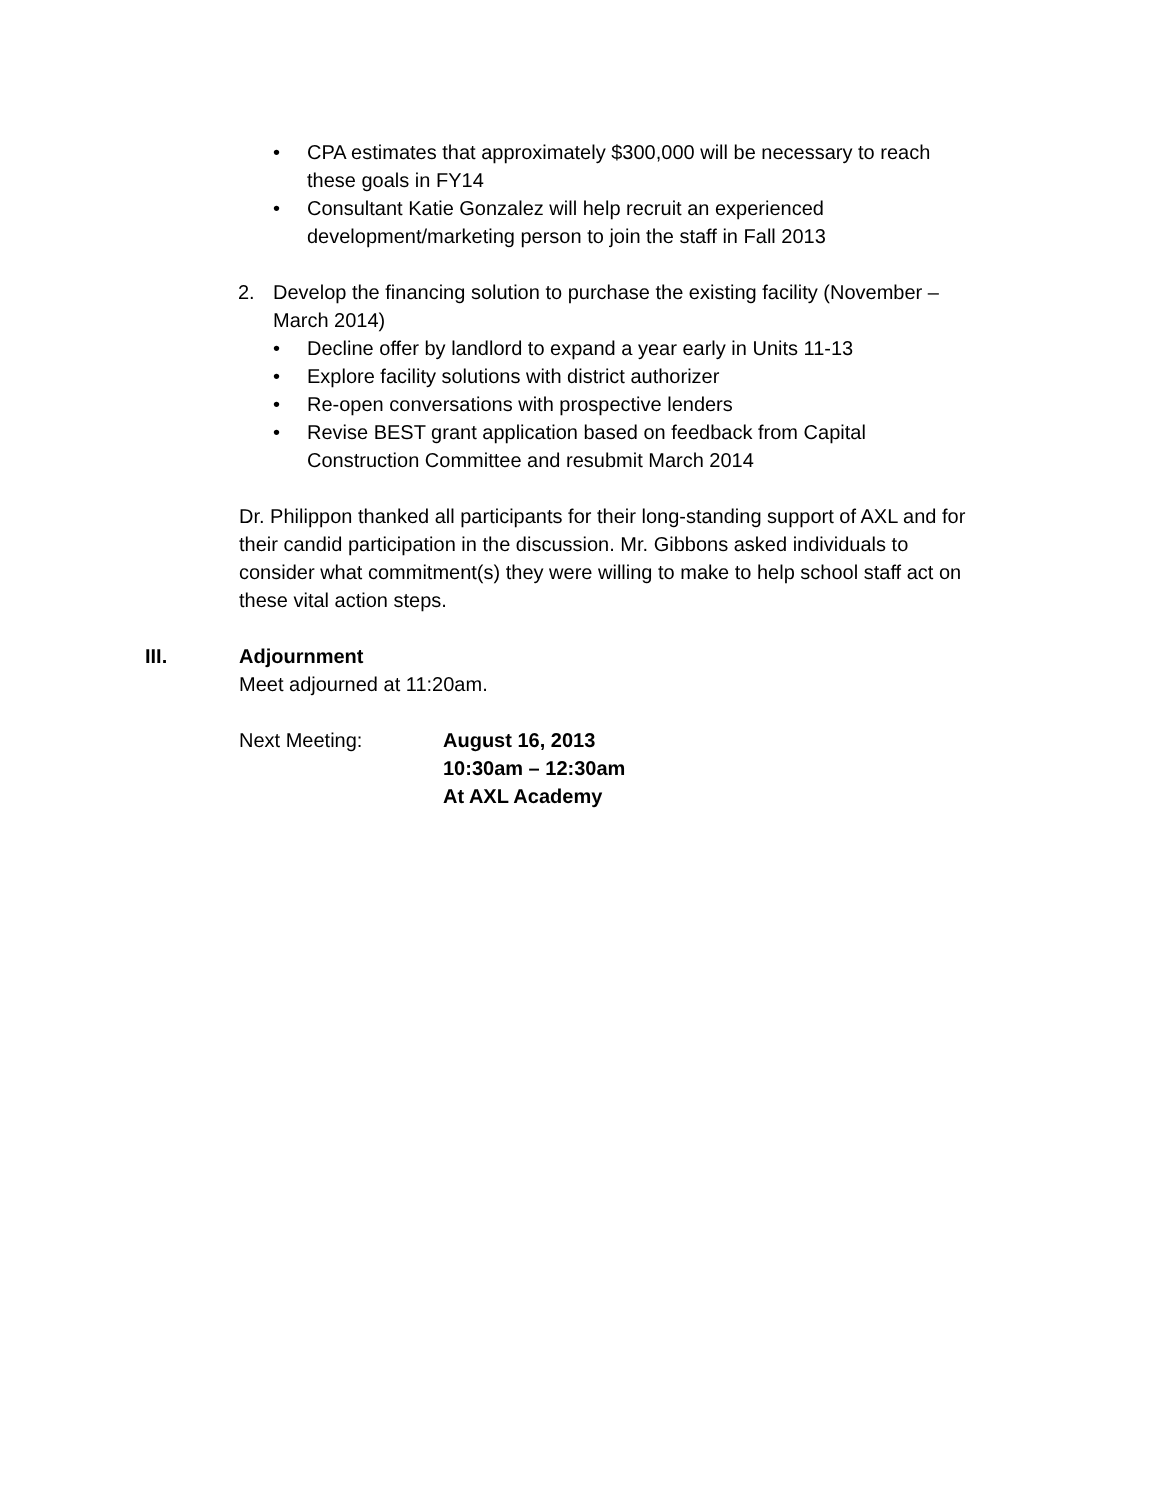• CPA estimates that approximately $300,000 will be necessary to reach these goals in FY14
• Consultant Katie Gonzalez will help recruit an experienced development/marketing person to join the staff in Fall 2013
2. Develop the financing solution to purchase the existing facility (November – March 2014)
• Decline offer by landlord to expand a year early in Units 11-13
• Explore facility solutions with district authorizer
• Re-open conversations with prospective lenders
• Revise BEST grant application based on feedback from Capital Construction Committee and resubmit March 2014
Dr. Philippon thanked all participants for their long-standing support of AXL and for their candid participation in the discussion. Mr. Gibbons asked individuals to consider what commitment(s) they were willing to make to help school staff act on these vital action steps.
III. Adjournment
Meet adjourned at 11:20am.
Next Meeting: August 16, 2013
10:30am – 12:30am
At AXL Academy